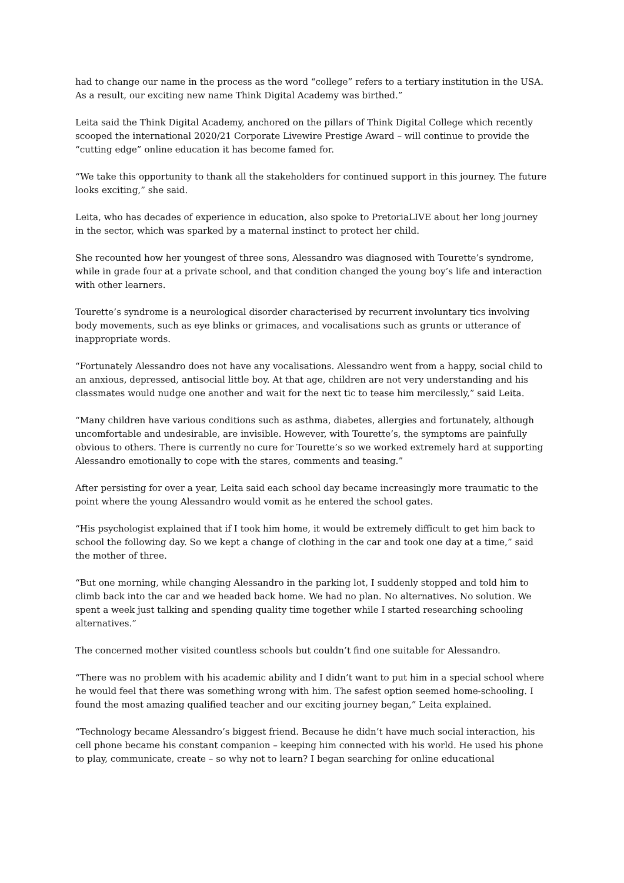had to change our name in the process as the word “college” refers to a tertiary institution in the USA. As a result, our exciting new name Think Digital Academy was birthed.”
Leita said the Think Digital Academy, anchored on the pillars of Think Digital College which recently scooped the international 2020/21 Corporate Livewire Prestige Award – will continue to provide the “cutting edge” online education it has become famed for.
“We take this opportunity to thank all the stakeholders for continued support in this journey. The future looks exciting,” she said.
Leita, who has decades of experience in education, also spoke to PretoriaLIVE about her long journey in the sector, which was sparked by a maternal instinct to protect her child.
She recounted how her youngest of three sons, Alessandro was diagnosed with Tourette’s syndrome, while in grade four at a private school, and that condition changed the young boy’s life and interaction with other learners.
Tourette’s syndrome is a neurological disorder characterised by recurrent involuntary tics involving body movements, such as eye blinks or grimaces, and vocalisations such as grunts or utterance of inappropriate words.
“Fortunately Alessandro does not have any vocalisations. Alessandro went from a happy, social child to an anxious, depressed, antisocial little boy. At that age, children are not very understanding and his classmates would nudge one another and wait for the next tic to tease him mercilessly,” said Leita.
“Many children have various conditions such as asthma, diabetes, allergies and fortunately, although uncomfortable and undesirable, are invisible. However, with Tourette’s, the symptoms are painfully obvious to others. There is currently no cure for Tourette’s so we worked extremely hard at supporting Alessandro emotionally to cope with the stares, comments and teasing.”
After persisting for over a year, Leita said each school day became increasingly more traumatic to the point where the young Alessandro would vomit as he entered the school gates.
“His psychologist explained that if I took him home, it would be extremely difficult to get him back to school the following day. So we kept a change of clothing in the car and took one day at a time,” said the mother of three.
“But one morning, while changing Alessandro in the parking lot, I suddenly stopped and told him to climb back into the car and we headed back home. We had no plan. No alternatives. No solution. We spent a week just talking and spending quality time together while I started researching schooling alternatives.”
The concerned mother visited countless schools but couldn’t find one suitable for Alessandro.
“There was no problem with his academic ability and I didn’t want to put him in a special school where he would feel that there was something wrong with him. The safest option seemed home-schooling. I found the most amazing qualified teacher and our exciting journey began,” Leita explained.
“Technology became Alessandro’s biggest friend. Because he didn’t have much social interaction, his cell phone became his constant companion – keeping him connected with his world. He used his phone to play, communicate, create – so why not to learn? I began searching for online educational